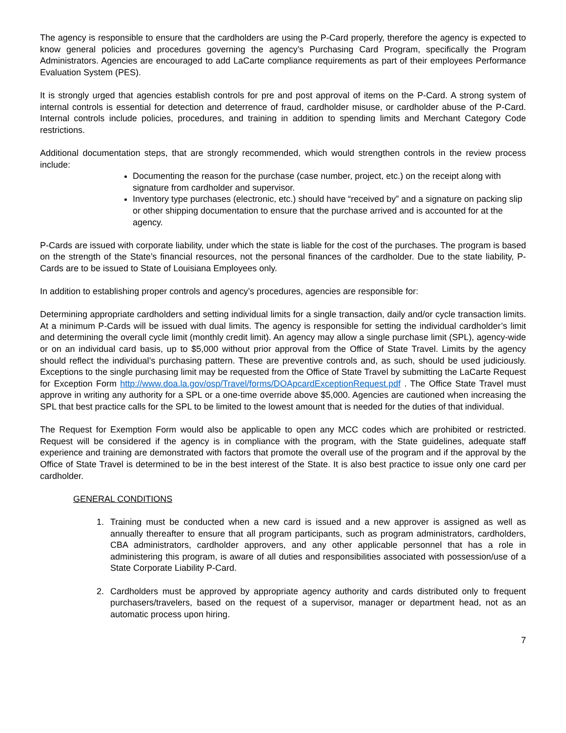The agency is responsible to ensure that the cardholders are using the P-Card properly, therefore the agency is expected to know general policies and procedures governing the agency’s Purchasing Card Program, specifically the Program Administrators. Agencies are encouraged to add LaCarte compliance requirements as part of their employees Performance Evaluation System (PES).
It is strongly urged that agencies establish controls for pre and post approval of items on the P-Card. A strong system of internal controls is essential for detection and deterrence of fraud, cardholder misuse, or cardholder abuse of the P-Card. Internal controls include policies, procedures, and training in addition to spending limits and Merchant Category Code restrictions.
Additional documentation steps, that are strongly recommended, which would strengthen controls in the review process include:
Documenting the reason for the purchase (case number, project, etc.) on the receipt along with signature from cardholder and supervisor.
Inventory type purchases (electronic, etc.) should have “received by” and a signature on packing slip or other shipping documentation to ensure that the purchase arrived and is accounted for at the agency.
P-Cards are issued with corporate liability, under which the state is liable for the cost of the purchases. The program is based on the strength of the State’s financial resources, not the personal finances of the cardholder. Due to the state liability, P-Cards are to be issued to State of Louisiana Employees only.
In addition to establishing proper controls and agency’s procedures, agencies are responsible for:
Determining appropriate cardholders and setting individual limits for a single transaction, daily and/or cycle transaction limits. At a minimum P-Cards will be issued with dual limits. The agency is responsible for setting the individual cardholder’s limit and determining the overall cycle limit (monthly credit limit). An agency may allow a single purchase limit (SPL), agency-wide or on an individual card basis, up to $5,000 without prior approval from the Office of State Travel. Limits by the agency should reflect the individual’s purchasing pattern. These are preventive controls and, as such, should be used judiciously. Exceptions to the single purchasing limit may be requested from the Office of State Travel by submitting the LaCarte Request for Exception Form http://www.doa.la.gov/osp/Travel/forms/DOApcardExceptionRequest.pdf . The Office State Travel must approve in writing any authority for a SPL or a one-time override above $5,000. Agencies are cautioned when increasing the SPL that best practice calls for the SPL to be limited to the lowest amount that is needed for the duties of that individual.
The Request for Exemption Form would also be applicable to open any MCC codes which are prohibited or restricted. Request will be considered if the agency is in compliance with the program, with the State guidelines, adequate staff experience and training are demonstrated with factors that promote the overall use of the program and if the approval by the Office of State Travel is determined to be in the best interest of the State. It is also best practice to issue only one card per cardholder.
GENERAL CONDITIONS
1. Training must be conducted when a new card is issued and a new approver is assigned as well as annually thereafter to ensure that all program participants, such as program administrators, cardholders, CBA administrators, cardholder approvers, and any other applicable personnel that has a role in administering this program, is aware of all duties and responsibilities associated with possession/use of a State Corporate Liability P-Card.
2. Cardholders must be approved by appropriate agency authority and cards distributed only to frequent purchasers/travelers, based on the request of a supervisor, manager or department head, not as an automatic process upon hiring.
7